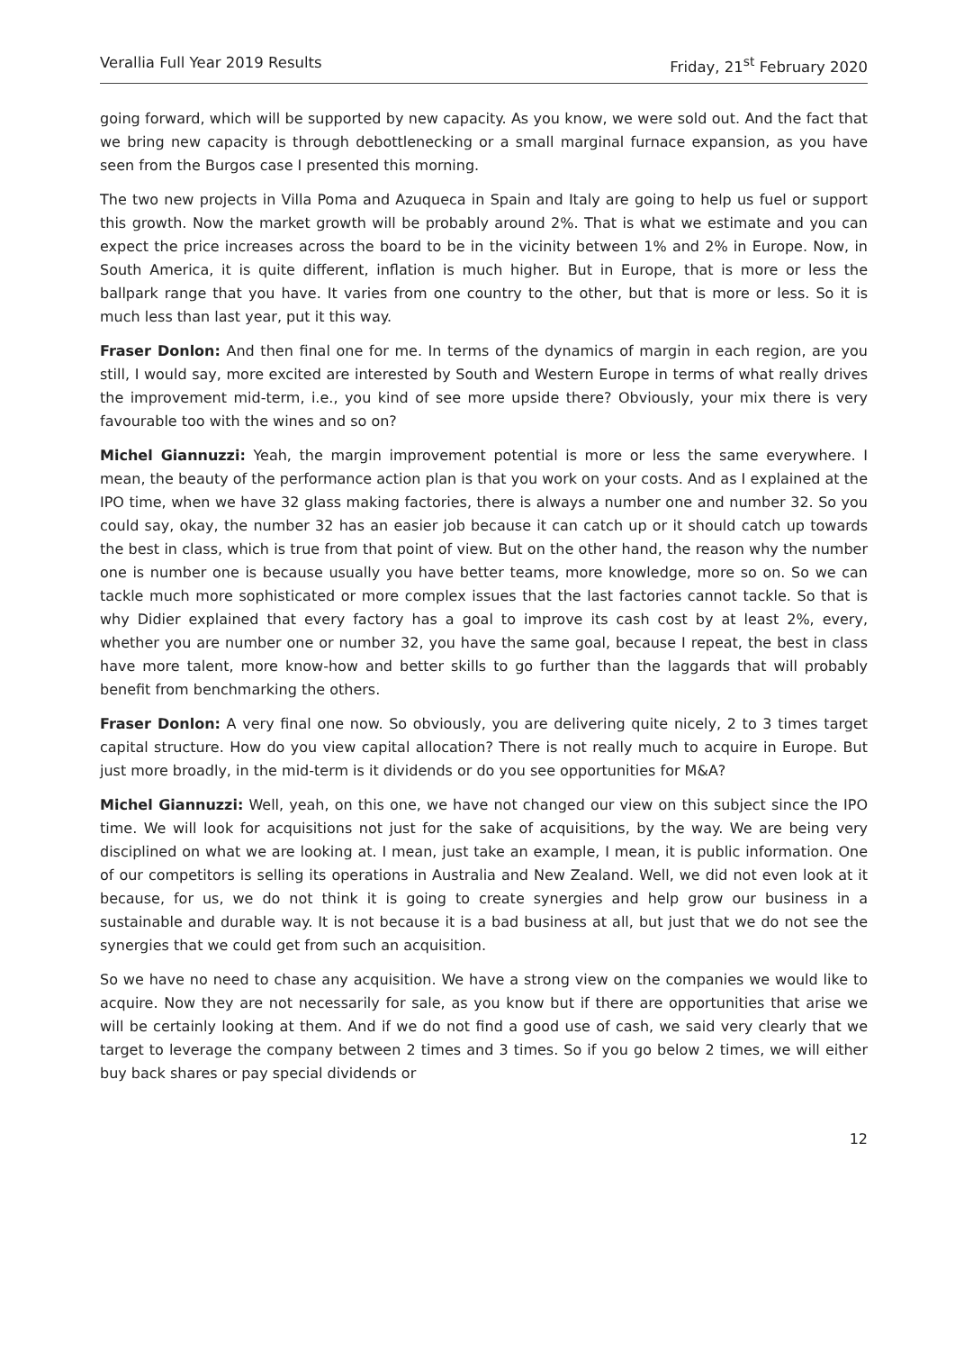Verallia Full Year 2019 Results Friday, 21<sup>st</sup> February 2020
going forward, which will be supported by new capacity. As you know, we were sold out. And the fact that we bring new capacity is through debottlenecking or a small marginal furnace expansion, as you have seen from the Burgos case I presented this morning.
The two new projects in Villa Poma and Azuqueca in Spain and Italy are going to help us fuel or support this growth. Now the market growth will be probably around 2%. That is what we estimate and you can expect the price increases across the board to be in the vicinity between 1% and 2% in Europe. Now, in South America, it is quite different, inflation is much higher. But in Europe, that is more or less the ballpark range that you have. It varies from one country to the other, but that is more or less. So it is much less than last year, put it this way.
Fraser Donlon: And then final one for me. In terms of the dynamics of margin in each region, are you still, I would say, more excited are interested by South and Western Europe in terms of what really drives the improvement mid-term, i.e., you kind of see more upside there? Obviously, your mix there is very favourable too with the wines and so on?
Michel Giannuzzi: Yeah, the margin improvement potential is more or less the same everywhere. I mean, the beauty of the performance action plan is that you work on your costs. And as I explained at the IPO time, when we have 32 glass making factories, there is always a number one and number 32. So you could say, okay, the number 32 has an easier job because it can catch up or it should catch up towards the best in class, which is true from that point of view. But on the other hand, the reason why the number one is number one is because usually you have better teams, more knowledge, more so on. So we can tackle much more sophisticated or more complex issues that the last factories cannot tackle. So that is why Didier explained that every factory has a goal to improve its cash cost by at least 2%, every, whether you are number one or number 32, you have the same goal, because I repeat, the best in class have more talent, more know-how and better skills to go further than the laggards that will probably benefit from benchmarking the others.
Fraser Donlon: A very final one now. So obviously, you are delivering quite nicely, 2 to 3 times target capital structure. How do you view capital allocation? There is not really much to acquire in Europe. But just more broadly, in the mid-term is it dividends or do you see opportunities for M&A?
Michel Giannuzzi: Well, yeah, on this one, we have not changed our view on this subject since the IPO time. We will look for acquisitions not just for the sake of acquisitions, by the way. We are being very disciplined on what we are looking at. I mean, just take an example, I mean, it is public information. One of our competitors is selling its operations in Australia and New Zealand. Well, we did not even look at it because, for us, we do not think it is going to create synergies and help grow our business in a sustainable and durable way. It is not because it is a bad business at all, but just that we do not see the synergies that we could get from such an acquisition.
So we have no need to chase any acquisition. We have a strong view on the companies we would like to acquire. Now they are not necessarily for sale, as you know but if there are opportunities that arise we will be certainly looking at them. And if we do not find a good use of cash, we said very clearly that we target to leverage the company between 2 times and 3 times. So if you go below 2 times, we will either buy back shares or pay special dividends or
12